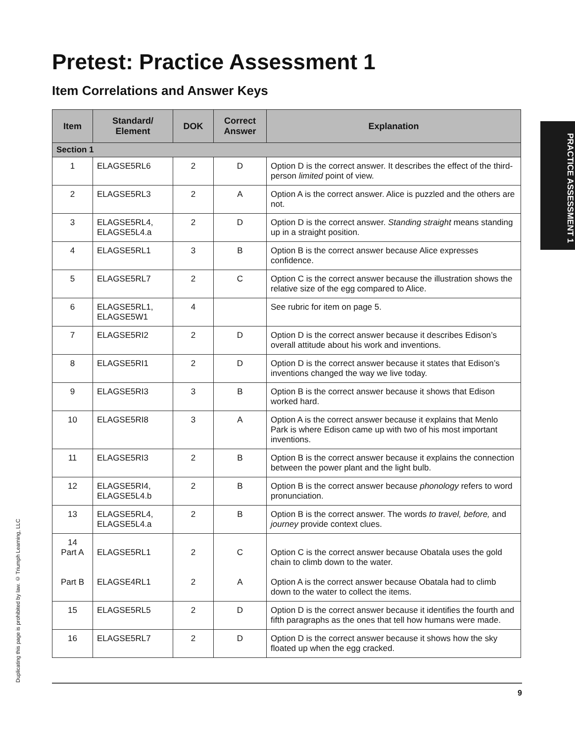PRACTICE ASSESSMENT 1
Pretest: Practice Assessment 1
Item Correlations and Answer Keys
| Item | Standard/ Element | DOK | Correct Answer | Explanation |
| --- | --- | --- | --- | --- |
| Section 1 | | | | |
| 1 | ELAGSE5RL6 | 2 | D | Option D is the correct answer. It describes the effect of the third-person limited point of view. |
| 2 | ELAGSE5RL3 | 2 | A | Option A is the correct answer. Alice is puzzled and the others are not. |
| 3 | ELAGSE5RL4, ELAGSE5L4.a | 2 | D | Option D is the correct answer. Standing straight means standing up in a straight position. |
| 4 | ELAGSE5RL1 | 3 | B | Option B is the correct answer because Alice expresses confidence. |
| 5 | ELAGSE5RL7 | 2 | C | Option C is the correct answer because the illustration shows the relative size of the egg compared to Alice. |
| 6 | ELAGSE5RL1, ELAGSE5W1 | 4 | | See rubric for item on page 5. |
| 7 | ELAGSE5RI2 | 2 | D | Option D is the correct answer because it describes Edison’s overall attitude about his work and inventions. |
| 8 | ELAGSE5RI1 | 2 | D | Option D is the correct answer because it states that Edison’s inventions changed the way we live today. |
| 9 | ELAGSE5RI3 | 3 | B | Option B is the correct answer because it shows that Edison worked hard. |
| 10 | ELAGSE5RI8 | 3 | A | Option A is the correct answer because it explains that Menlo Park is where Edison came up with two of his most important inventions. |
| 11 | ELAGSE5RI3 | 2 | B | Option B is the correct answer because it explains the connection between the power plant and the light bulb. |
| 12 | ELAGSE5RI4, ELAGSE5L4.b | 2 | B | Option B is the correct answer because phonology refers to word pronunciation. |
| 13 | ELAGSE5RL4, ELAGSE5L4.a | 2 | B | Option B is the correct answer. The words to travel, before, and journey provide context clues. |
| 14 Part A Part B | ELAGSE5RL1 ELAGSE4RL1 | 2 2 | C A | Option C is the correct answer because Obatala uses the gold chain to climb down to the water. Option A is the correct answer because Obatala had to climb down to the water to collect the items. |
| 15 | ELAGSE5RL5 | 2 | D | Option D is the correct answer because it identifies the fourth and fifth paragraphs as the ones that tell how humans were made. |
| 16 | ELAGSE5RL7 | 2 | D | Option D is the correct answer because it shows how the sky floated up when the egg cracked. |
9
Duplicating this page is prohibited by law. © Triumph Learning, LLC